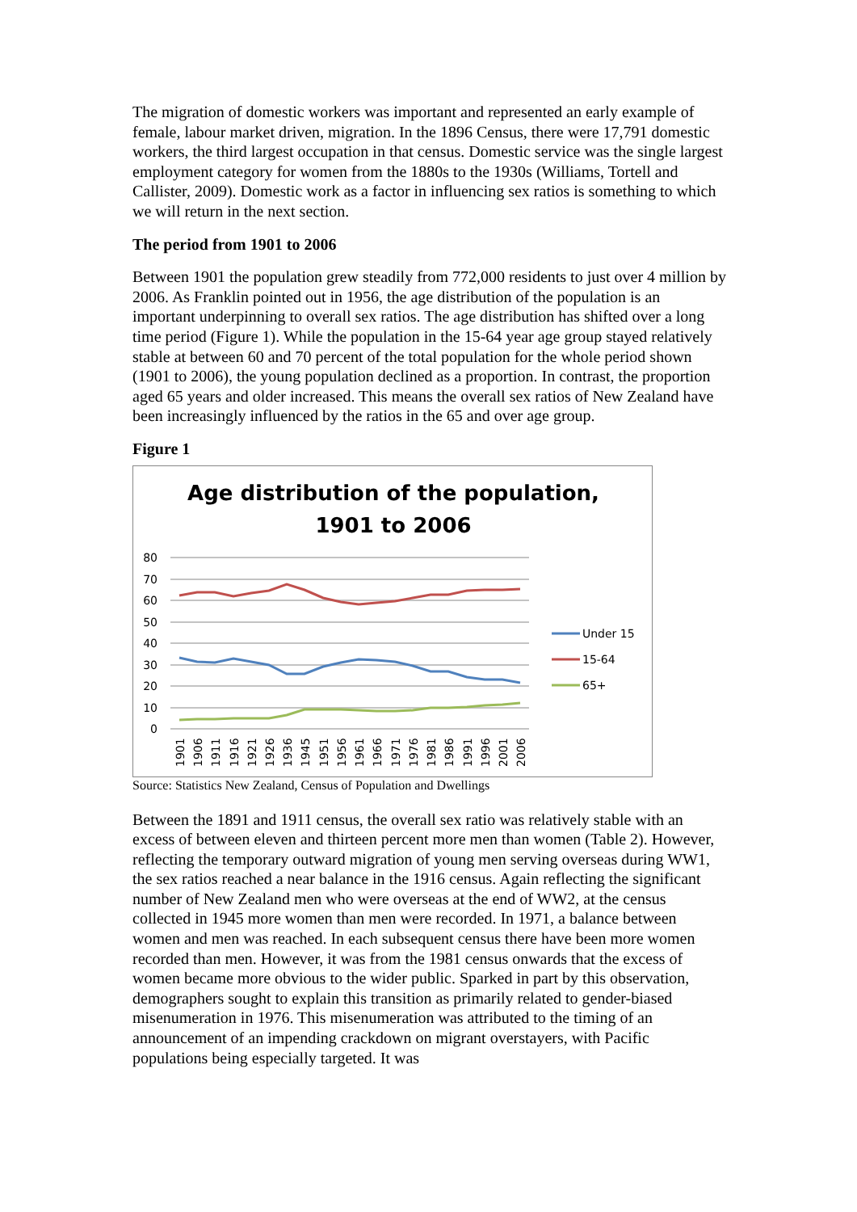The migration of domestic workers was important and represented an early example of female, labour market driven, migration. In the 1896 Census, there were 17,791 domestic workers, the third largest occupation in that census. Domestic service was the single largest employment category for women from the 1880s to the 1930s (Williams, Tortell and Callister, 2009). Domestic work as a factor in influencing sex ratios is something to which we will return in the next section.
The period from 1901 to 2006
Between 1901 the population grew steadily from 772,000 residents to just over 4 million by 2006. As Franklin pointed out in 1956, the age distribution of the population is an important underpinning to overall sex ratios. The age distribution has shifted over a long time period (Figure 1). While the population in the 15-64 year age group stayed relatively stable at between 60 and 70 percent of the total population for the whole period shown (1901 to 2006), the young population declined as a proportion. In contrast, the proportion aged 65 years and older increased. This means the overall sex ratios of New Zealand have been increasingly influenced by the ratios in the 65 and over age group.
Figure 1
Age distribution of the population,
1901 to 2006
80
70
60
50
40
30
20
10
0
Under 15
15-64
65+
1901
1906
1911
1916
1921
1926
1936
1945
1951
1956
1961
1966
1971
1976
1981
1986
1991
1996
2001
2006
Source: Statistics New Zealand, Census of Population and Dwellings
Between the 1891 and 1911 census, the overall sex ratio was relatively stable with an excess of between eleven and thirteen percent more men than women (Table 2). However, reflecting the temporary outward migration of young men serving overseas during WW1, the sex ratios reached a near balance in the 1916 census. Again reflecting the significant number of New Zealand men who were overseas at the end of WW2, at the census collected in 1945 more women than men were recorded. In 1971, a balance between women and men was reached. In each subsequent census there have been more women recorded than men. However, it was from the 1981 census onwards that the excess of women became more obvious to the wider public. Sparked in part by this observation, demographers sought to explain this transition as primarily related to gender-biased misenumeration in 1976. This misenumeration was attributed to the timing of an announcement of an impending crackdown on migrant overstayers, with Pacific populations being especially targeted. It was